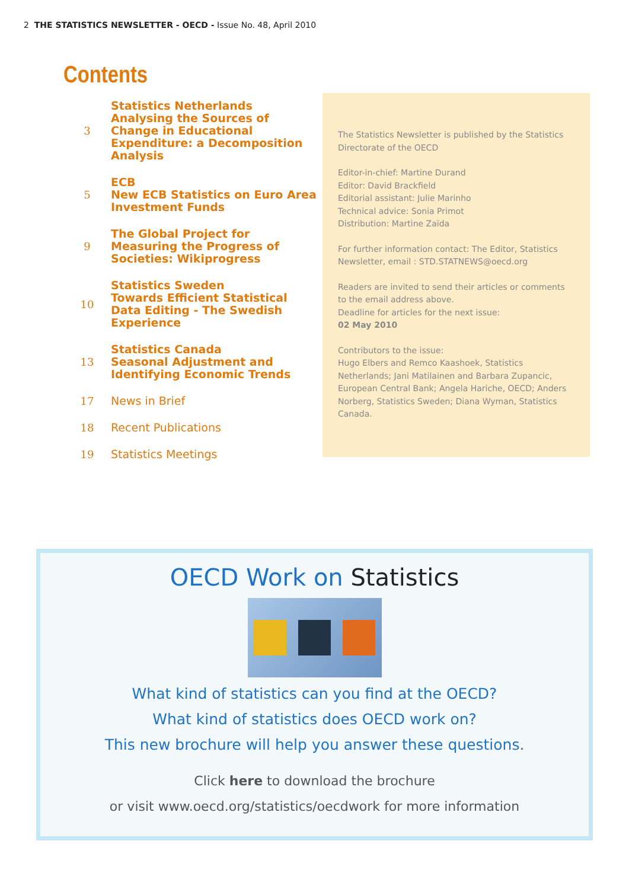2 THE STATISTICS NEWSLETTER - OECD - Issue No. 48, April 2010
Contents
3
Statistics Netherlands
Analysing the Sources of
Change in Educational
Expenditure: a Decomposition
Analysis
5
ECB
New ECB Statistics on Euro Area
Investment Funds
9
The Global Project for
Measuring the Progress of
Societies: Wikiprogress
10
Statistics Sweden
Towards Efficient Statistical
Data Editing - The Swedish
Experience
13
Statistics Canada
Seasonal Adjustment and
Identifying Economic Trends
17
News in Brief
18
Recent Publications
19
Statistics Meetings
The Statistics Newsletter is published by the Statistics Directorate of the OECD
Editor-in-chief: Martine Durand
Editor: David Brackfield
Editorial assistant: Julie Marinho
Technical advice: Sonia Primot
Distribution: Martine Zaïda
For further information contact: The Editor, Statistics Newsletter, email : STD.STATNEWS@oecd.org
Readers are invited to send their articles or comments to the email address above.
Deadline for articles for the next issue:
02 May 2010
Contributors to the issue:
Hugo Elbers and Remco Kaashoek, Statistics Netherlands; Jani Matilainen and Barbara Zupancic, European Central Bank; Angela Hariche, OECD; Anders Norberg, Statistics Sweden; Diana Wyman, Statistics Canada.
OECD Work on Statistics
What kind of statistics can you find at the OECD?
What kind of statistics does OECD work on?
This new brochure will help you answer these questions.
Click here to download the brochure
or visit www.oecd.org/statistics/oecdwork for more information